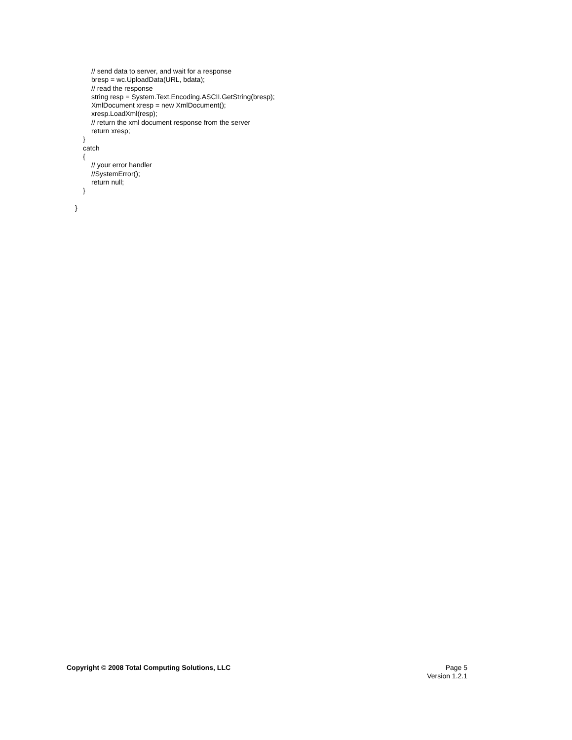// send data to server, and wait for a response
bresp = wc.UploadData(URL, bdata);
// read the response
string resp = System.Text.Encoding.ASCII.GetString(bresp);
XmlDocument xresp = new XmlDocument();
xresp.LoadXml(resp);
// return the xml document response from the server
return xresp;
}
catch
{
// your error handler
//SystemError();
return null;
}
}
Copyright © 2008 Total Computing Solutions, LLC
Page 5
Version 1.2.1